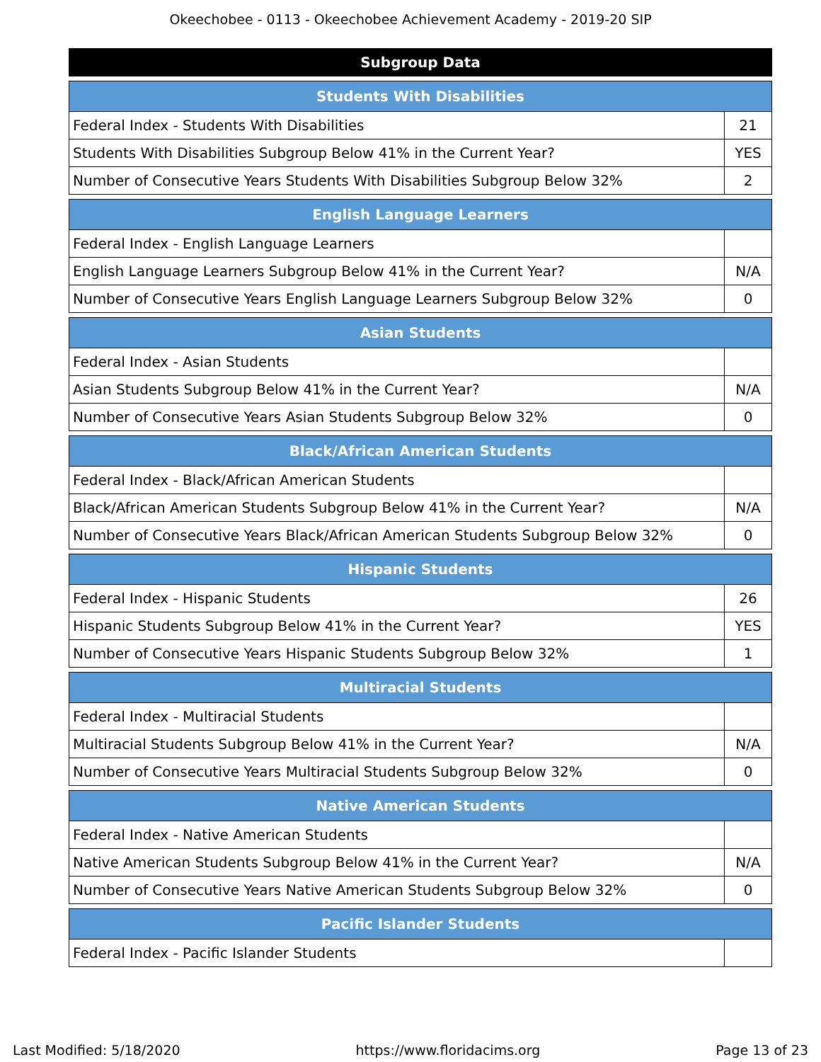Okeechobee - 0113 - Okeechobee Achievement Academy - 2019-20 SIP
Subgroup Data
| Students With Disabilities | |
| --- | --- |
| Federal Index - Students With Disabilities | 21 |
| Students With Disabilities Subgroup Below 41% in the Current Year? | YES |
| Number of Consecutive Years Students With Disabilities Subgroup Below 32% | 2 |
| English Language Learners | |
| --- | --- |
| Federal Index - English Language Learners | |
| English Language Learners Subgroup Below 41% in the Current Year? | N/A |
| Number of Consecutive Years English Language Learners Subgroup Below 32% | 0 |
| Asian Students | |
| --- | --- |
| Federal Index - Asian Students | |
| Asian Students Subgroup Below 41% in the Current Year? | N/A |
| Number of Consecutive Years Asian Students Subgroup Below 32% | 0 |
| Black/African American Students | |
| --- | --- |
| Federal Index - Black/African American Students | |
| Black/African American Students Subgroup Below 41% in the Current Year? | N/A |
| Number of Consecutive Years Black/African American Students Subgroup Below 32% | 0 |
| Hispanic Students | |
| --- | --- |
| Federal Index - Hispanic Students | 26 |
| Hispanic Students Subgroup Below 41% in the Current Year? | YES |
| Number of Consecutive Years Hispanic Students Subgroup Below 32% | 1 |
| Multiracial Students | |
| --- | --- |
| Federal Index - Multiracial Students | |
| Multiracial Students Subgroup Below 41% in the Current Year? | N/A |
| Number of Consecutive Years Multiracial Students Subgroup Below 32% | 0 |
| Native American Students | |
| --- | --- |
| Federal Index - Native American Students | |
| Native American Students Subgroup Below 41% in the Current Year? | N/A |
| Number of Consecutive Years Native American Students Subgroup Below 32% | 0 |
| Pacific Islander Students | |
| --- | --- |
| Federal Index - Pacific Islander Students | |
Last Modified: 5/18/2020 https://www.floridacims.org Page 13 of 23